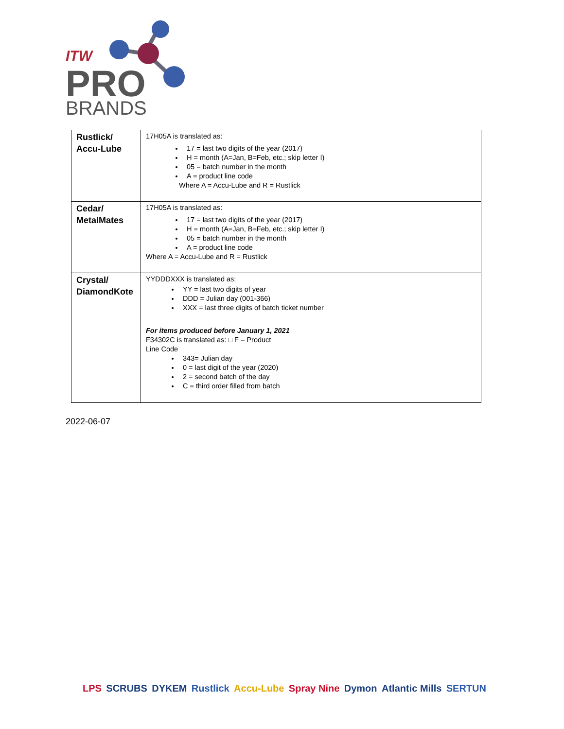ITW
PRO
BRANDS
| Rustlick/ Accu-Lube | 17H05A is translated as: 17 = last two digits of the year (2017) H = month (A=Jan, B=Feb, etc.; skip letter I) 05 = batch number in the month A = product line code Where A = Accu-Lube and R = Rustlick |
| Cedar/ MetalMates | 17H05A is translated as: 17 = last two digits of the year (2017) H = month (A=Jan, B=Feb, etc.; skip letter I) 05 = batch number in the month A = product line code Where A = Accu-Lube and R = Rustlick |
| Crystal/ DiamondKote | YYDDDXXX is translated as: YY = last two digits of year DDD = Julian day (001-366) XXX = last three digits of batch ticket number For items produced before January 1, 2021 F34302C is translated as: □ F = Product Line Code 343= Julian day 0 = last digit of the year (2020) 2 = second batch of the day C = third order filled from batch |
2022-06-07
LPS SCRUBS DYKEM Rustlick Accu-Lube Spray Nine Dymon Atlantic Mills SERTUN